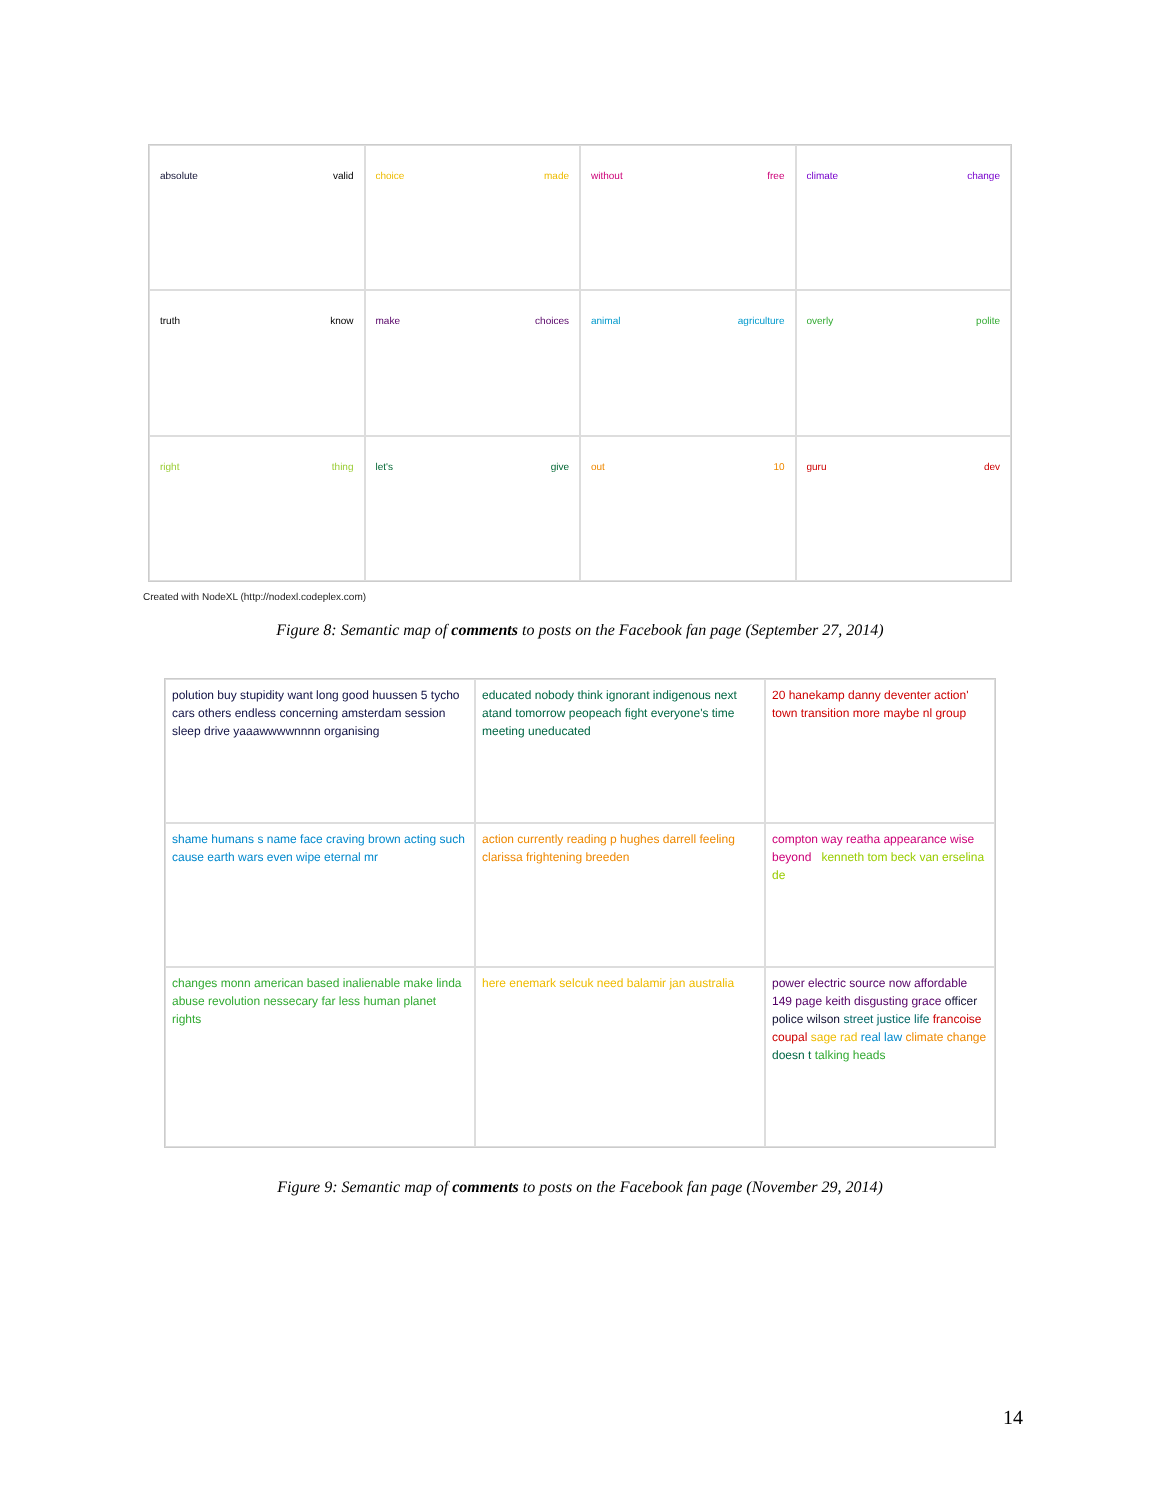absolute valid
choice made
without free
climate change
truth know
make choices
animal agriculture
overly polite
right thing
let's give
out 10
guru dev
Created with NodeXL (http://nodexl.codeplex.com)
Figure 8: Semantic map of comments to posts on the Facebook fan page (September 27, 2014)
polution buy stupidity want long good huussen 5 tycho cars others endless concerning amsterdam session sleep drive yaaawwwwnnnn organising
educated nobody think ignorant indigenous next atand tomorrow peopeach fight everyone's time meeting uneducated
20 hanekamp danny deventer action' town transition more maybe nl group
shame humans s name face craving brown acting such cause earth wars even wipe eternal mr
action currently reading p hughes darrell feeling clarissa frightening breeden
compton way reatha appearance wise beyond kenneth tom beck van erselina de
changes monn american based inalienable make linda abuse revolution nessecary far less human planet rights
here enemark selcuk need balamir jan australia
power electric source now affordable 149 page keith disgusting grace officer police wilson street justice life francoise coupal sage rad real law climate change doesn t talking heads
Figure 9: Semantic map of comments to posts on the Facebook fan page (November 29, 2014)
14